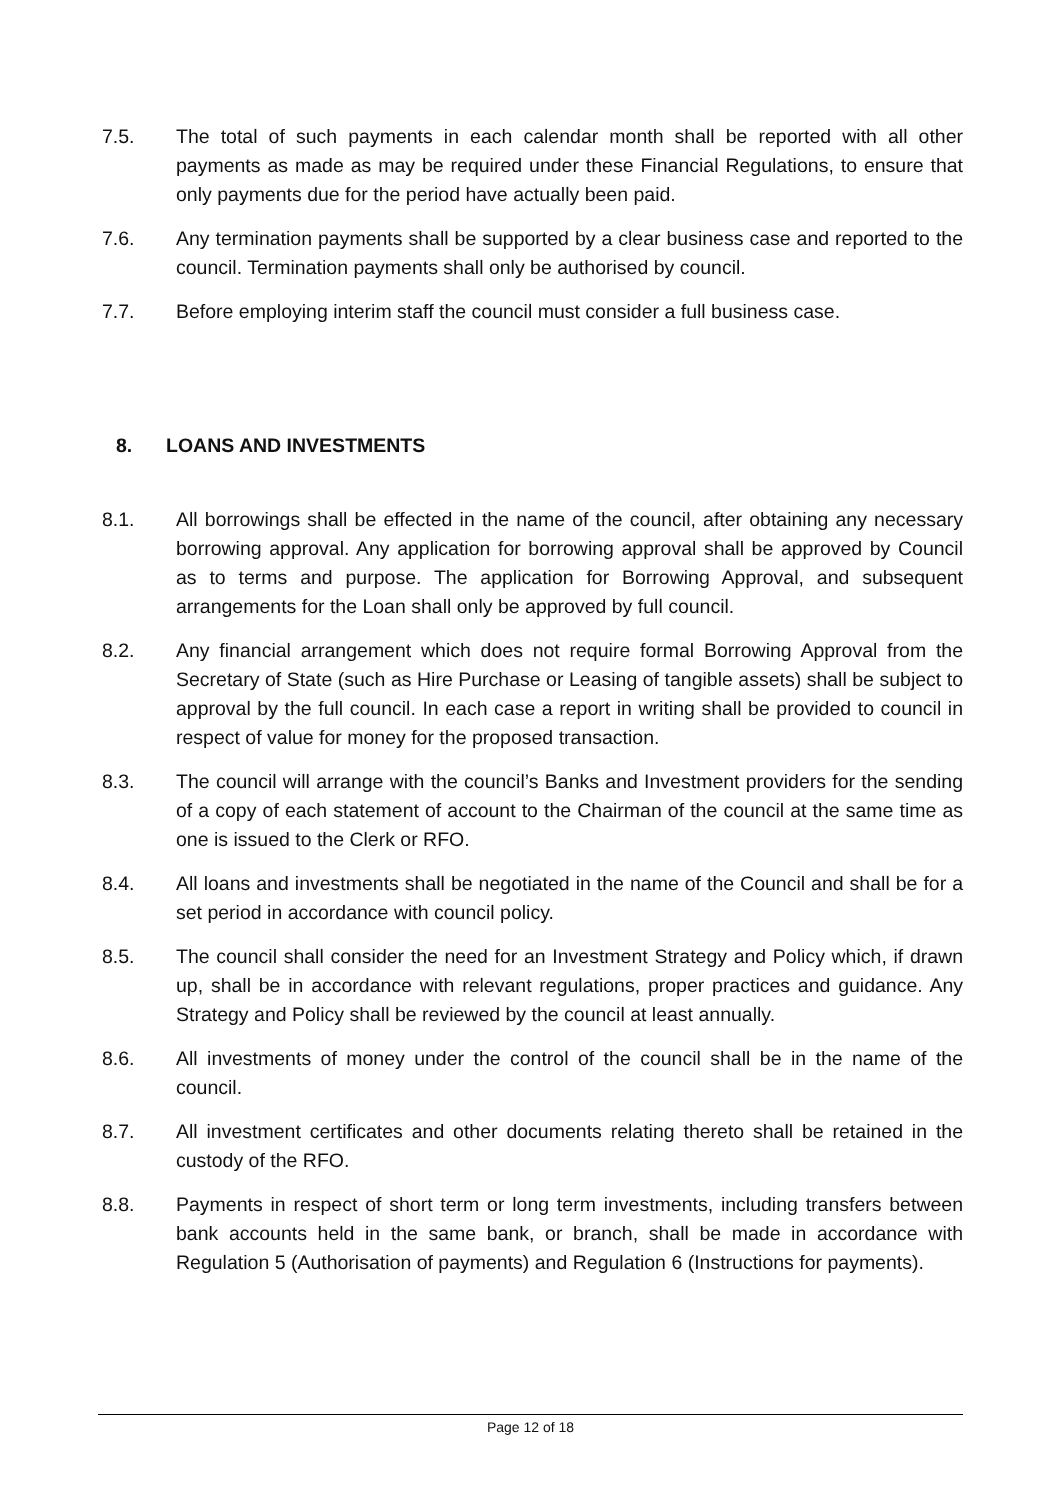7.5. The total of such payments in each calendar month shall be reported with all other payments as made as may be required under these Financial Regulations, to ensure that only payments due for the period have actually been paid.
7.6. Any termination payments shall be supported by a clear business case and reported to the council. Termination payments shall only be authorised by council.
7.7. Before employing interim staff the council must consider a full business case.
8. LOANS AND INVESTMENTS
8.1. All borrowings shall be effected in the name of the council, after obtaining any necessary borrowing approval. Any application for borrowing approval shall be approved by Council as to terms and purpose. The application for Borrowing Approval, and subsequent arrangements for the Loan shall only be approved by full council.
8.2. Any financial arrangement which does not require formal Borrowing Approval from the Secretary of State (such as Hire Purchase or Leasing of tangible assets) shall be subject to approval by the full council. In each case a report in writing shall be provided to council in respect of value for money for the proposed transaction.
8.3. The council will arrange with the council’s Banks and Investment providers for the sending of a copy of each statement of account to the Chairman of the council at the same time as one is issued to the Clerk or RFO.
8.4. All loans and investments shall be negotiated in the name of the Council and shall be for a set period in accordance with council policy.
8.5. The council shall consider the need for an Investment Strategy and Policy which, if drawn up, shall be in accordance with relevant regulations, proper practices and guidance. Any Strategy and Policy shall be reviewed by the council at least annually.
8.6. All investments of money under the control of the council shall be in the name of the council.
8.7. All investment certificates and other documents relating thereto shall be retained in the custody of the RFO.
8.8. Payments in respect of short term or long term investments, including transfers between bank accounts held in the same bank, or branch, shall be made in accordance with Regulation 5 (Authorisation of payments) and Regulation 6 (Instructions for payments).
Page 12 of 18